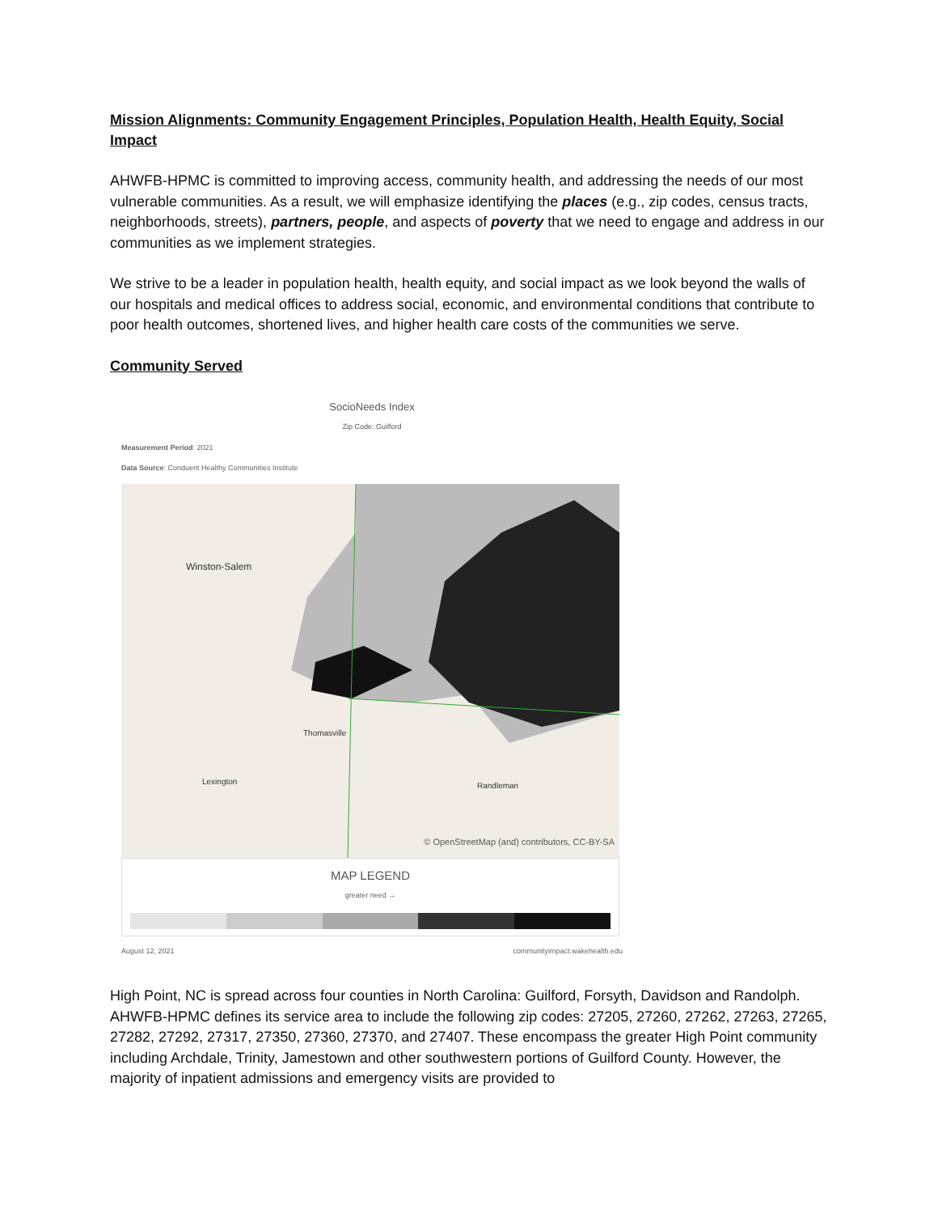Mission Alignments: Community Engagement Principles, Population Health, Health Equity, Social Impact
AHWFB-HPMC is committed to improving access, community health, and addressing the needs of our most vulnerable communities. As a result, we will emphasize identifying the places (e.g., zip codes, census tracts, neighborhoods, streets), partners, people, and aspects of poverty that we need to engage and address in our communities as we implement strategies.
We strive to be a leader in population health, health equity, and social impact as we look beyond the walls of our hospitals and medical offices to address social, economic, and environmental conditions that contribute to poor health outcomes, shortened lives, and higher health care costs of the communities we serve.
Community Served
SocioNeeds Index
Zip Code: Guilford
Measurement Period: 2021
Data Source: Conduent Healthy Communities Institute
Winston-Salem
Lexington Randleman
Thomasville
© OpenStreetMap (and) contributors, CC-BY-SA
MAP LEGEND
greater need →
August 12, 2021 communityimpact.wakehealth.edu
High Point, NC is spread across four counties in North Carolina: Guilford, Forsyth, Davidson and Randolph. AHWFB-HPMC defines its service area to include the following zip codes: 27205, 27260, 27262, 27263, 27265, 27282, 27292, 27317, 27350, 27360, 27370, and 27407. These encompass the greater High Point community including Archdale, Trinity, Jamestown and other southwestern portions of Guilford County. However, the majority of inpatient admissions and emergency visits are provided to